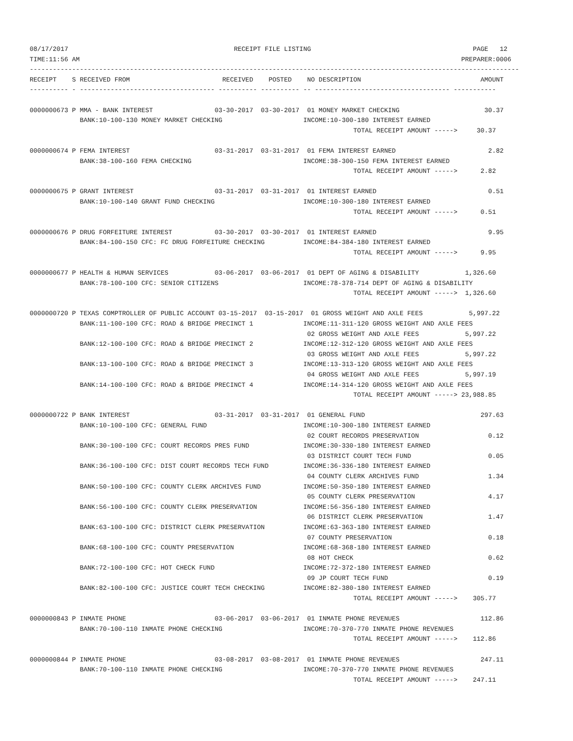08/17/2017                                           RECEIPT FILE LISTING                                          PAGE   12
TIME:11:56 AM                                                                                                   PREPARER:0006
-------------------------------------------------------------------------------------------------------------------------------
RECEIPT    S RECEIVED FROM                        RECEIVED    POSTED    NO DESCRIPTION                               AMOUNT
---------- - ----------------------------------- ---------- ---------- -- ----------------------------------- -----------

0000000673 P MMA - BANK INTEREST                03-30-2017  03-30-2017  01 MONEY MARKET CHECKING                      30.37
             BANK:10-100-130 MONEY MARKET CHECKING                     INCOME:10-300-180 INTEREST EARNED
                                                                                    TOTAL RECEIPT AMOUNT ----->     30.37

0000000674 P FEMA INTEREST                      03-31-2017  03-31-2017  01 FEMA INTEREST EARNED                        2.82
             BANK:38-100-160 FEMA CHECKING                             INCOME:38-300-150 FEMA INTEREST EARNED
                                                                                    TOTAL RECEIPT AMOUNT ----->      2.82

0000000675 P GRANT INTEREST                     03-31-2017  03-31-2017  01 INTEREST EARNED                             0.51
             BANK:10-100-140 GRANT FUND CHECKING                       INCOME:10-300-180 INTEREST EARNED
                                                                                    TOTAL RECEIPT AMOUNT ----->      0.51

0000000676 P DRUG FORFEITURE INTEREST           03-30-2017  03-30-2017  01 INTEREST EARNED                             9.95
             BANK:84-100-150 CFC: FC DRUG FORFEITURE CHECKING          INCOME:84-384-180 INTEREST EARNED
                                                                                    TOTAL RECEIPT AMOUNT ----->      9.95

0000000677 P HEALTH & HUMAN SERVICES            03-06-2017  03-06-2017  01 DEPT OF AGING & DISABILITY            1,326.60
             BANK:78-100-100 CFC: SENIOR CITIZENS                      INCOME:78-378-714 DEPT OF AGING & DISABILITY
                                                                                    TOTAL RECEIPT AMOUNT ----->  1,326.60

0000000720 P TEXAS COMPTROLLER OF PUBLIC ACCOUNT 03-15-2017  03-15-2017  01 GROSS WEIGHT AND AXLE FEES            5,997.22
             BANK:11-100-100 CFC: ROAD & BRIDGE PRECINCT 1             INCOME:11-311-120 GROSS WEIGHT AND AXLE FEES
                                                                        02 GROSS WEIGHT AND AXLE FEES            5,997.22
             BANK:12-100-100 CFC: ROAD & BRIDGE PRECINCT 2             INCOME:12-312-120 GROSS WEIGHT AND AXLE FEES
                                                                        03 GROSS WEIGHT AND AXLE FEES            5,997.22
             BANK:13-100-100 CFC: ROAD & BRIDGE PRECINCT 3             INCOME:13-313-120 GROSS WEIGHT AND AXLE FEES
                                                                        04 GROSS WEIGHT AND AXLE FEES            5,997.19
             BANK:14-100-100 CFC: ROAD & BRIDGE PRECINCT 4             INCOME:14-314-120 GROSS WEIGHT AND AXLE FEES
                                                                                    TOTAL RECEIPT AMOUNT -----> 23,988.85

0000000722 P BANK INTEREST                      03-31-2017  03-31-2017  01 GENERAL FUND                              297.63
             BANK:10-100-100 CFC: GENERAL FUND                         INCOME:10-300-180 INTEREST EARNED
                                                                        02 COURT RECORDS PRESERVATION                  0.12
             BANK:30-100-100 CFC: COURT RECORDS PRES FUND              INCOME:30-330-180 INTEREST EARNED
                                                                        03 DISTRICT COURT TECH FUND                    0.05
             BANK:36-100-100 CFC: DIST COURT RECORDS TECH FUND         INCOME:36-336-180 INTEREST EARNED
                                                                        04 COUNTY CLERK ARCHIVES FUND                  1.34
             BANK:50-100-100 CFC: COUNTY CLERK ARCHIVES FUND           INCOME:50-350-180 INTEREST EARNED
                                                                        05 COUNTY CLERK PRESERVATION                   4.17
             BANK:56-100-100 CFC: COUNTY CLERK PRESERVATION            INCOME:56-356-180 INTEREST EARNED
                                                                        06 DISTRICT CLERK PRESERVATION                 1.47
             BANK:63-100-100 CFC: DISTRICT CLERK PRESERVATION          INCOME:63-363-180 INTEREST EARNED
                                                                        07 COUNTY PRESERVATION                         0.18
             BANK:68-100-100 CFC: COUNTY PRESERVATION                  INCOME:68-368-180 INTEREST EARNED
                                                                        08 HOT CHECK                                   0.62
             BANK:72-100-100 CFC: HOT CHECK FUND                       INCOME:72-372-180 INTEREST EARNED
                                                                        09 JP COURT TECH FUND                          0.19
             BANK:82-100-100 CFC: JUSTICE COURT TECH CHECKING          INCOME:82-380-180 INTEREST EARNED
                                                                                    TOTAL RECEIPT AMOUNT ----->    305.77

0000000843 P INMATE PHONE                       03-06-2017  03-06-2017  01 INMATE PHONE REVENUES                     112.86
             BANK:70-100-110 INMATE PHONE CHECKING                     INCOME:70-370-770 INMATE PHONE REVENUES
                                                                                    TOTAL RECEIPT AMOUNT ----->    112.86

0000000844 P INMATE PHONE                       03-08-2017  03-08-2017  01 INMATE PHONE REVENUES                     247.11
             BANK:70-100-110 INMATE PHONE CHECKING                     INCOME:70-370-770 INMATE PHONE REVENUES
                                                                                    TOTAL RECEIPT AMOUNT ----->    247.11